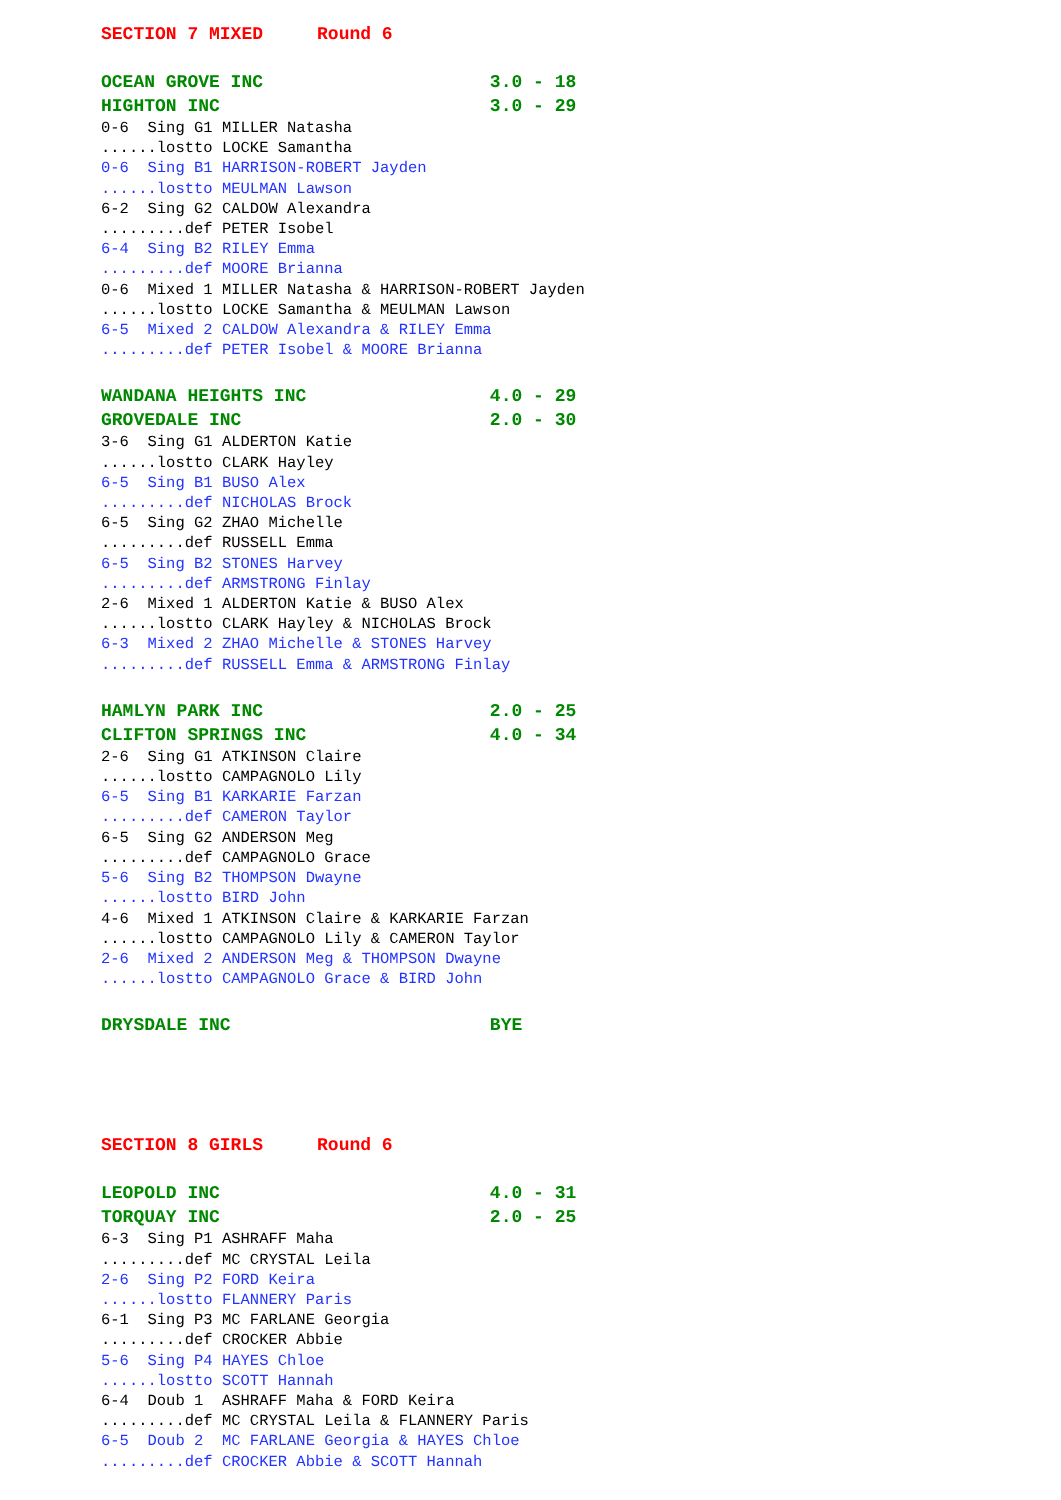SECTION 7 MIXED Round 6
OCEAN GROVE INC 3.0 - 18 HIGHTON INC 3.0 - 29
0-6 Sing G1 MILLER Natasha ......lostto LOCKE Samantha
0-6 Sing B1 HARRISON-ROBERT Jayden ......lostto MEULMAN Lawson
6-2 Sing G2 CALDOW Alexandra .........def PETER Isobel
6-4 Sing B2 RILEY Emma .........def MOORE Brianna
0-6 Mixed 1 MILLER Natasha & HARRISON-ROBERT Jayden ......lostto LOCKE Samantha & MEULMAN Lawson
6-5 Mixed 2 CALDOW Alexandra & RILEY Emma .........def PETER Isobel & MOORE Brianna
WANDANA HEIGHTS INC 4.0 - 29 GROVEDALE INC 2.0 - 30
3-6 Sing G1 ALDERTON Katie ......lostto CLARK Hayley
6-5 Sing B1 BUSO Alex .........def NICHOLAS Brock
6-5 Sing G2 ZHAO Michelle .........def RUSSELL Emma
6-5 Sing B2 STONES Harvey .........def ARMSTRONG Finlay
2-6 Mixed 1 ALDERTON Katie & BUSO Alex ......lostto CLARK Hayley & NICHOLAS Brock
6-3 Mixed 2 ZHAO Michelle & STONES Harvey .........def RUSSELL Emma & ARMSTRONG Finlay
HAMLYN PARK INC 2.0 - 25 CLIFTON SPRINGS INC 4.0 - 34
2-6 Sing G1 ATKINSON Claire ......lostto CAMPAGNOLO Lily
6-5 Sing B1 KARKARIE Farzan .........def CAMERON Taylor
6-5 Sing G2 ANDERSON Meg .........def CAMPAGNOLO Grace
5-6 Sing B2 THOMPSON Dwayne ......lostto BIRD John
4-6 Mixed 1 ATKINSON Claire & KARKARIE Farzan ......lostto CAMPAGNOLO Lily & CAMERON Taylor
2-6 Mixed 2 ANDERSON Meg & THOMPSON Dwayne ......lostto CAMPAGNOLO Grace & BIRD John
DRYSDALE INC BYE
SECTION 8 GIRLS Round 6
LEOPOLD INC 4.0 - 31 TORQUAY INC 2.0 - 25
6-3 Sing P1 ASHRAFF Maha .........def MC CRYSTAL Leila
2-6 Sing P2 FORD Keira ......lostto FLANNERY Paris
6-1 Sing P3 MC FARLANE Georgia .........def CROCKER Abbie
5-6 Sing P4 HAYES Chloe ......lostto SCOTT Hannah
6-4 Doub 1 ASHRAFF Maha & FORD Keira .........def MC CRYSTAL Leila & FLANNERY Paris
6-5 Doub 2 MC FARLANE Georgia & HAYES Chloe .........def CROCKER Abbie & SCOTT Hannah